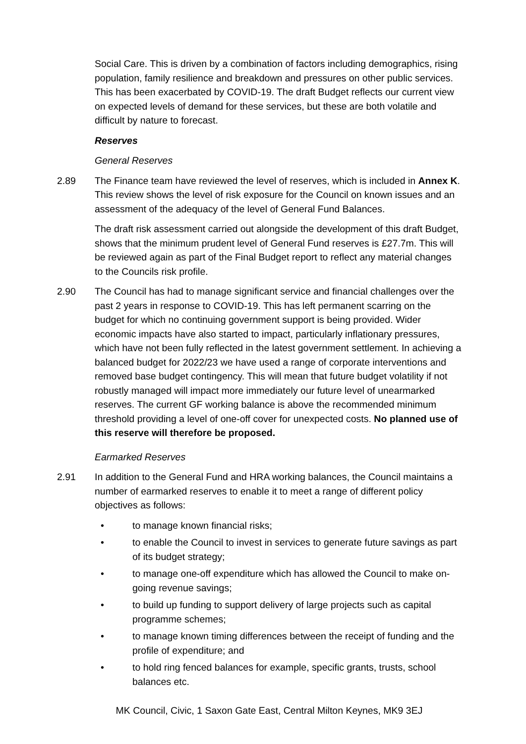Social Care. This is driven by a combination of factors including demographics, rising population, family resilience and breakdown and pressures on other public services. This has been exacerbated by COVID-19. The draft Budget reflects our current view on expected levels of demand for these services, but these are both volatile and difficult by nature to forecast.
Reserves
General Reserves
2.89 The Finance team have reviewed the level of reserves, which is included in Annex K. This review shows the level of risk exposure for the Council on known issues and an assessment of the adequacy of the level of General Fund Balances.
The draft risk assessment carried out alongside the development of this draft Budget, shows that the minimum prudent level of General Fund reserves is £27.7m. This will be reviewed again as part of the Final Budget report to reflect any material changes to the Councils risk profile.
2.90 The Council has had to manage significant service and financial challenges over the past 2 years in response to COVID-19. This has left permanent scarring on the budget for which no continuing government support is being provided. Wider economic impacts have also started to impact, particularly inflationary pressures, which have not been fully reflected in the latest government settlement. In achieving a balanced budget for 2022/23 we have used a range of corporate interventions and removed base budget contingency. This will mean that future budget volatility if not robustly managed will impact more immediately our future level of unearmarked reserves. The current GF working balance is above the recommended minimum threshold providing a level of one-off cover for unexpected costs. No planned use of this reserve will therefore be proposed.
Earmarked Reserves
2.91 In addition to the General Fund and HRA working balances, the Council maintains a number of earmarked reserves to enable it to meet a range of different policy objectives as follows:
• to manage known financial risks;
• to enable the Council to invest in services to generate future savings as part of its budget strategy;
• to manage one-off expenditure which has allowed the Council to make on-going revenue savings;
• to build up funding to support delivery of large projects such as capital programme schemes;
• to manage known timing differences between the receipt of funding and the profile of expenditure; and
• to hold ring fenced balances for example, specific grants, trusts, school balances etc.
MK Council, Civic, 1 Saxon Gate East, Central Milton Keynes, MK9 3EJ